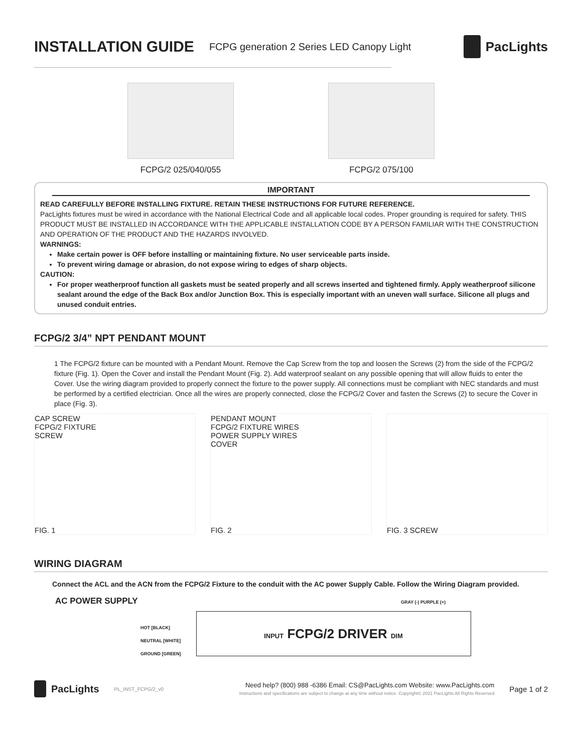INSTALLATION GUIDE
FCPG generation 2 Series LED Canopy Light
PacLights
FCPG/2 025/040/055 FCPG/2 075/100
IMPORTANT
READ CAREFULLY BEFORE INSTALLING FIXTURE. RETAIN THESE INSTRUCTIONS FOR FUTURE REFERENCE.
PacLights fixtures must be wired in accordance with the National Electrical Code and all applicable local codes. Proper grounding is required for safety. THIS PRODUCT MUST BE INSTALLED IN ACCORDANCE WITH THE APPLICABLE INSTALLATION CODE BY A PERSON FAMILIAR WITH THE CONSTRUCTION AND OPERATION OF THE PRODUCT AND THE HAZARDS INVOLVED.
WARNINGS:
Make certain power is OFF before installing or maintaining fixture. No user serviceable parts inside.
To prevent wiring damage or abrasion, do not expose wiring to edges of sharp objects.
CAUTION:
For proper weatherproof function all gaskets must be seated properly and all screws inserted and tightened firmly. Apply weatherproof silicone sealant around the edge of the Back Box and/or Junction Box. This is especially important with an uneven wall surface. Silicone all plugs and unused conduit entries.
FCPG/2 3/4” NPT PENDANT MOUNT
1 The FCPG/2 fixture can be mounted with a Pendant Mount. Remove the Cap Screw from the top and loosen the Screws (2) from the side of the FCPG/2 fixture (Fig. 1). Open the Cover and install the Pendant Mount (Fig. 2). Add waterproof sealant on any possible opening that will allow fluids to enter the Cover. Use the wiring diagram provided to properly connect the fixture to the power supply. All connections must be compliant with NEC standards and must be performed by a certified electrician. Once all the wires are properly connected, close the FCPG/2 Cover and fasten the Screws (2) to secure the Cover in place (Fig. 3).
CAP SCREW
FCPG/2 FIXTURE
SCREW
FIG. 1
PENDANT MOUNT
FCPG/2 FIXTURE WIRES
POWER SUPPLY WIRES
COVER
FIG. 2
FIG. 3 SCREW
WIRING DIAGRAM
Connect the ACL and the ACN from the FCPG/2 Fixture to the conduit with the AC power Supply Cable. Follow the Wiring Diagram provided.
AC POWER SUPPLY GRAY (-) PURPLE (+)
HOT [BLACK]
NEUTRAL [WHITE]
GROUND [GREEN]
INPUT FCPG/2 DRIVER DIM
PacLights
PL_INST_FCPG/2_v0
Need help? (800) 988 -6386 Email: CS@PacLights.com Website: www.PacLights.com
Instructions and specifications are subject to change at any time without notice. Copyright© 2021 PacLights All Rights Reserved
Page 1 of 2